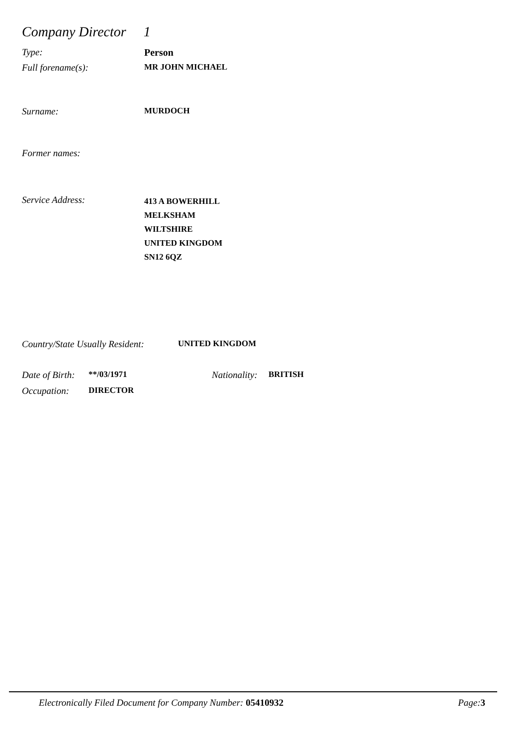Company Director 1
Type: Person
Full forename(s): MR JOHN MICHAEL
Surname: MURDOCH
Former names:
Service Address:
413 A BOWERHILL
MELKSHAM
WILTSHIRE
UNITED KINGDOM
SN12 6QZ
Country/State Usually Resident:
UNITED KINGDOM
Date of Birth:
**/03/1971 Nationality:
BRITISH
Occupation: DIRECTOR
Electronically Filed Document for Company Number: 05410932 Page:3